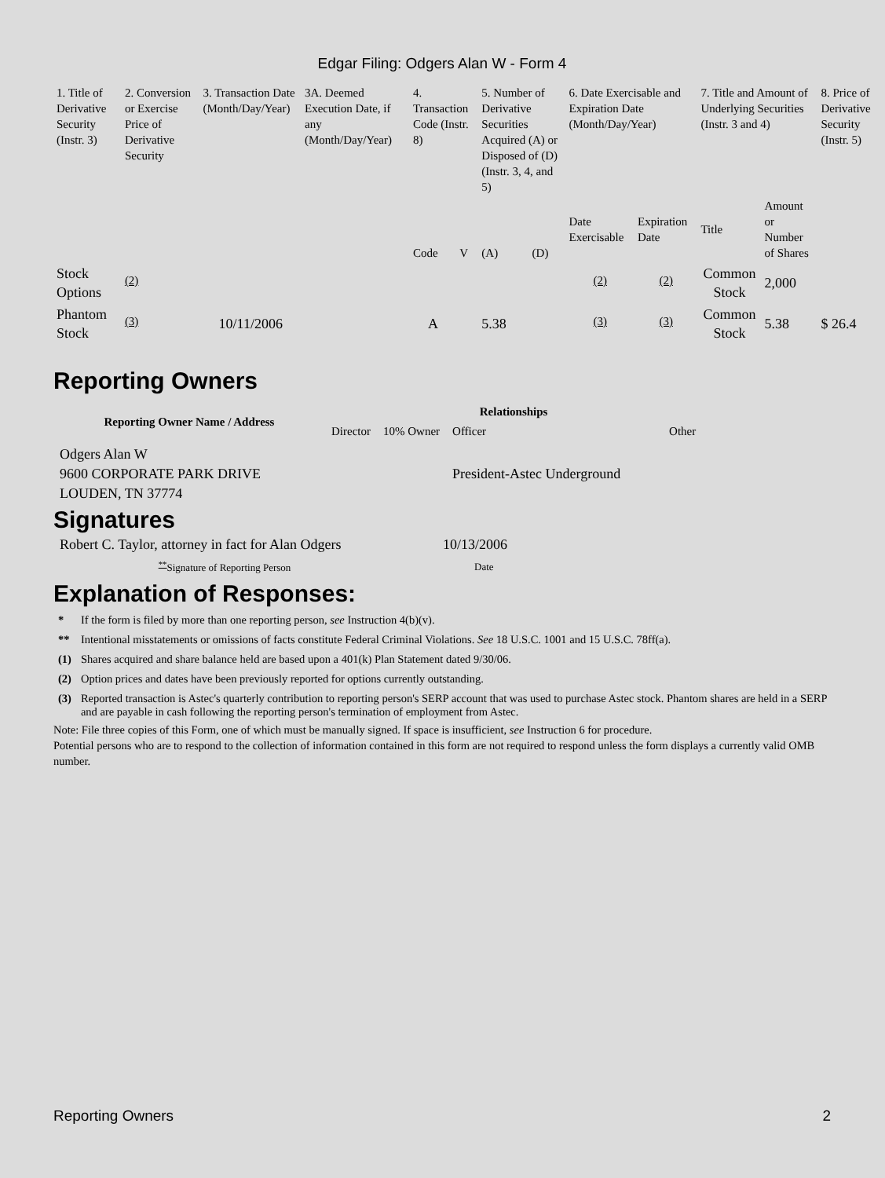Edgar Filing: Odgers Alan W - Form 4
| 1. Title of Derivative Security (Instr. 3) | 2. Conversion or Exercise Price of Derivative Security | 3. Transaction Date (Month/Day/Year) | 3A. Deemed Execution Date, if any (Month/Day/Year) | 4. Transaction Code (Instr. 8) | | 5. Number of Derivative Securities Acquired (A) or Disposed of (D) (Instr. 3, 4, and 5) | | 6. Date Exercisable and Expiration Date (Month/Day/Year) | | 7. Title and Amount of Underlying Securities (Instr. 3 and 4) | | 8. Price of Derivative Security (Instr. 5) |
| | | | | Code | V | (A) | (D) | Date Exercisable | Expiration Date | Title | Amount or Number of Shares | |
| Stock Options | <sup>(2)</sup> | | | | | | | <sup>(2)</sup> | <sup>(2)</sup> | Common Stock | 2,000 | |
| Phantom Stock | <sup>(3)</sup> | 10/11/2006 | | A | | 5.38 | | <sup>(3)</sup> | <sup>(3)</sup> | Common Stock | 5.38 | $ 26.4 |
Reporting Owners
| Reporting Owner Name / Address | Relationships | | | |
| --- | --- | --- | --- | --- |
| | Director | 10% Owner | Officer | Other |
| Odgers Alan W 9600 CORPORATE PARK DRIVE LOUDEN, TN 37774 | | | President-Astec Underground | |
Signatures
| Robert C. Taylor, attorney in fact for Alan Odgers | 10/13/2006 |
| <sup>**</sup> Signature of Reporting Person | Date |
Explanation of Responses:
| * | If the form is filed by more than one reporting person, see Instruction 4(b)(v). |
| ** | Intentional misstatements or omissions of facts constitute Federal Criminal Violations. See 18 U.S.C. 1001 and 15 U.S.C. 78ff(a). |
| (1) | Shares acquired and share balance held are based upon a 401(k) Plan Statement dated 9/30/06. |
| (2) | Option prices and dates have been previously reported for options currently outstanding. |
| (3) | Reported transaction is Astec's quarterly contribution to reporting person's SERP account that was used to purchase Astec stock. Phantom shares are held in a SERP and are payable in cash following the reporting person's termination of employment from Astec. |
Note: File three copies of this Form, one of which must be manually signed. If space is insufficient, see Instruction 6 for procedure.
Potential persons who are to respond to the collection of information contained in this form are not required to respond unless the form displays a currently valid OMB number.
Reporting Owners 2